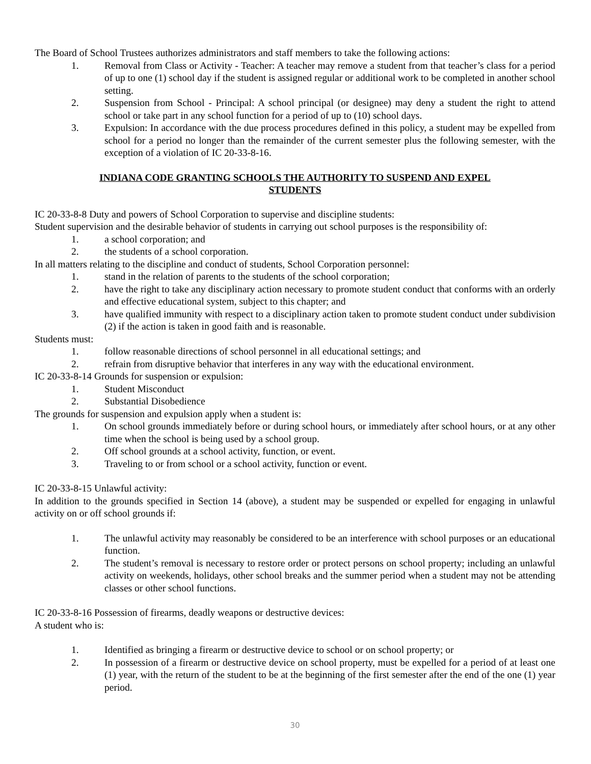The Board of School Trustees authorizes administrators and staff members to take the following actions:
1. Removal from Class or Activity - Teacher: A teacher may remove a student from that teacher’s class for a period of up to one (1) school day if the student is assigned regular or additional work to be completed in another school setting.
2. Suspension from School - Principal: A school principal (or designee) may deny a student the right to attend school or take part in any school function for a period of up to (10) school days.
3. Expulsion: In accordance with the due process procedures defined in this policy, a student may be expelled from school for a period no longer than the remainder of the current semester plus the following semester, with the exception of a violation of IC 20-33-8-16.
INDIANA CODE GRANTING SCHOOLS THE AUTHORITY TO SUSPEND AND EXPEL
STUDENTS
IC 20-33-8-8 Duty and powers of School Corporation to supervise and discipline students:
Student supervision and the desirable behavior of students in carrying out school purposes is the responsibility of:
1. a school corporation; and
2. the students of a school corporation.
In all matters relating to the discipline and conduct of students, School Corporation personnel:
1. stand in the relation of parents to the students of the school corporation;
2. have the right to take any disciplinary action necessary to promote student conduct that conforms with an orderly and effective educational system, subject to this chapter; and
3. have qualified immunity with respect to a disciplinary action taken to promote student conduct under subdivision (2) if the action is taken in good faith and is reasonable.
Students must:
1. follow reasonable directions of school personnel in all educational settings; and
2. refrain from disruptive behavior that interferes in any way with the educational environment.
IC 20-33-8-14 Grounds for suspension or expulsion:
1. Student Misconduct
2. Substantial Disobedience
The grounds for suspension and expulsion apply when a student is:
1. On school grounds immediately before or during school hours, or immediately after school hours, or at any other time when the school is being used by a school group.
2. Off school grounds at a school activity, function, or event.
3. Traveling to or from school or a school activity, function or event.
IC 20-33-8-15 Unlawful activity:
In addition to the grounds specified in Section 14 (above), a student may be suspended or expelled for engaging in unlawful activity on or off school grounds if:
1. The unlawful activity may reasonably be considered to be an interference with school purposes or an educational function.
2. The student’s removal is necessary to restore order or protect persons on school property; including an unlawful activity on weekends, holidays, other school breaks and the summer period when a student may not be attending classes or other school functions.
IC 20-33-8-16 Possession of firearms, deadly weapons or destructive devices:
A student who is:
1. Identified as bringing a firearm or destructive device to school or on school property; or
2. In possession of a firearm or destructive device on school property, must be expelled for a period of at least one (1) year, with the return of the student to be at the beginning of the first semester after the end of the one (1) year period.
30